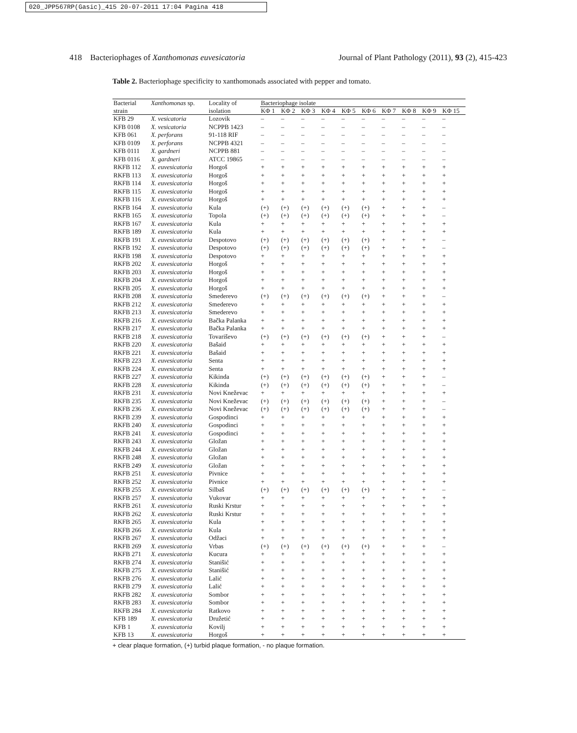020_JPP567RP(Gasic)_415 20-07-2011 17:04 Pagina 418
418 Bacteriophages of Xanthomonas euvesicatoria Journal of Plant Pathology (2011), 93 (2), 415-423
Table 2. Bacteriophage specificity to xanthomonads associated with pepper and tomato.
| Bacterial | Xanthomonas sp. | Locality of | Bacteriophage isolate | | | | | | | | | |
| --- | --- | --- | --- | --- | --- | --- | --- | --- | --- | --- | --- | --- |
| strain | | isolation | KΦ 1 | KΦ 2 | KΦ 3 | KΦ 4 | KΦ 5 | KΦ 6 | KΦ 7 | KΦ 8 | KΦ 9 | KΦ 15 |
| KFB 29 | X. vesicatoria | Lozovik | – | – | – | – | – | – | – | – | – | – |
| KFB 0108 | X. vesicatoria | NCPPB 1423 | – | – | – | – | – | – | – | – | – | – |
| KFB 061 | X. perforans | 91-118 RIF | – | – | – | – | – | – | – | – | – | – |
| KFB 0109 | X. perforans | NCPPB 4321 | – | – | – | – | – | – | – | – | – | – |
| KFB 0111 | X. gardneri | NCPPB 881 | – | – | – | – | – | – | – | – | – | – |
| KFB 0116 | X. gardneri | ATCC 19865 | – | – | – | – | – | – | – | – | – | – |
| RKFB 112 | X. euvesicatoria | Horgoš | + | + | + | + | + | + | + | + | + | + |
| RKFB 113 | X. euvesicatoria | Horgoš | + | + | + | + | + | + | + | + | + | + |
| RKFB 114 | X. euvesicatoria | Horgoš | + | + | + | + | + | + | + | + | + | + |
| RKFB 115 | X. euvesicatoria | Horgoš | + | + | + | + | + | + | + | + | + | + |
| RKFB 116 | X. euvesicatoria | Horgoš | + | + | + | + | + | + | + | + | + | + |
| RKFB 164 | X. euvesicatoria | Kula | (+) | (+) | (+) | (+) | (+) | (+) | + | + | + | – |
| RKFB 165 | X. euvesicatoria | Topola | (+) | (+) | (+) | (+) | (+) | (+) | + | + | + | – |
| RKFB 167 | X. euvesicatoria | Kula | + | + | + | + | + | + | + | + | + | + |
| RKFB 189 | X. euvesicatoria | Kula | + | + | + | + | + | + | + | + | + | + |
| RKFB 191 | X. euvesicatoria | Despotovo | (+) | (+) | (+) | (+) | (+) | (+) | + | + | + | – |
| RKFB 192 | X. euvesicatoria | Despotovo | (+) | (+) | (+) | (+) | (+) | (+) | + | + | + | – |
| RKFB 198 | X. euvesicatoria | Despotovo | + | + | + | + | + | + | + | + | + | + |
| RKFB 202 | X. euvesicatoria | Horgoš | + | + | + | + | + | + | + | + | + | + |
| RKFB 203 | X. euvesicatoria | Horgoš | + | + | + | + | + | + | + | + | + | + |
| RKFB 204 | X. euvesicatoria | Horgoš | + | + | + | + | + | + | + | + | + | + |
| RKFB 205 | X. euvesicatoria | Horgoš | + | + | + | + | + | + | + | + | + | + |
| RKFB 208 | X. euvesicatoria | Smederevo | (+) | (+) | (+) | (+) | (+) | (+) | + | + | + | – |
| RKFB 212 | X. euvesicatoria | Smederevo | + | + | + | + | + | + | + | + | + | + |
| RKFB 213 | X. euvesicatoria | Smederevo | + | + | + | + | + | + | + | + | + | + |
| RKFB 216 | X. euvesicatoria | Bačka Palanka | + | + | + | + | + | + | + | + | + | + |
| RKFB 217 | X. euvesicatoria | Bačka Palanka | + | + | + | + | + | + | + | + | + | + |
| RKFB 218 | X. euvesicatoria | Tovariševo | (+) | (+) | (+) | (+) | (+) | (+) | + | + | + | – |
| RKFB 220 | X. euvesicatoria | Bašaid | + | + | + | + | + | + | + | + | + | + |
| RKFB 221 | X. euvesicatoria | Bašaid | + | + | + | + | + | + | + | + | + | + |
| RKFB 223 | X. euvesicatoria | Senta | + | + | + | + | + | + | + | + | + | + |
| RKFB 224 | X. euvesicatoria | Senta | + | + | + | + | + | + | + | + | + | + |
| RKFB 227 | X. euvesicatoria | Kikinda | (+) | (+) | (+) | (+) | (+) | (+) | + | + | + | – |
| RKFB 228 | X. euvesicatoria | Kikinda | (+) | (+) | (+) | (+) | (+) | (+) | + | + | + | – |
| RKFB 231 | X. euvesicatoria | Novi Kneževac | + | + | + | + | + | + | + | + | + | + |
| RKFB 235 | X. euvesicatoria | Novi Kneževac | (+) | (+) | (+) | (+) | (+) | (+) | + | + | + | – |
| RKFB 236 | X. euvesicatoria | Novi Kneževac | (+) | (+) | (+) | (+) | (+) | (+) | + | + | + | – |
| RKFB 239 | X. euvesicatoria | Gospodinci | + | + | + | + | + | + | + | + | + | + |
| RKFB 240 | X. euvesicatoria | Gospodinci | + | + | + | + | + | + | + | + | + | + |
| RKFB 241 | X. euvesicatoria | Gospodinci | + | + | + | + | + | + | + | + | + | + |
| RKFB 243 | X. euvesicatoria | Gložan | + | + | + | + | + | + | + | + | + | + |
| RKFB 244 | X. euvesicatoria | Gložan | + | + | + | + | + | + | + | + | + | + |
| RKFB 248 | X. euvesicatoria | Gložan | + | + | + | + | + | + | + | + | + | + |
| RKFB 249 | X. euvesicatoria | Gložan | + | + | + | + | + | + | + | + | + | + |
| RKFB 251 | X. euvesicatoria | Pivnice | + | + | + | + | + | + | + | + | + | + |
| RKFB 252 | X. euvesicatoria | Pivnice | + | + | + | + | + | + | + | + | + | + |
| RKFB 255 | X. euvesicatoria | Silbaš | (+) | (+) | (+) | (+) | (+) | (+) | + | + | + | – |
| RKFB 257 | X. euvesicatoria | Vukovar | + | + | + | + | + | + | + | + | + | + |
| RKFB 261 | X. euvesicatoria | Ruski Krstur | + | + | + | + | + | + | + | + | + | + |
| RKFB 262 | X. euvesicatoria | Ruski Krstur | + | + | + | + | + | + | + | + | + | + |
| RKFB 265 | X. euvesicatoria | Kula | + | + | + | + | + | + | + | + | + | + |
| RKFB 266 | X. euvesicatoria | Kula | + | + | + | + | + | + | + | + | + | + |
| RKFB 267 | X. euvesicatoria | Odžaci | + | + | + | + | + | + | + | + | + | + |
| RKFB 269 | X. euvesicatoria | Vrbas | (+) | (+) | (+) | (+) | (+) | (+) | + | + | + | – |
| RKFB 271 | X. euvesicatoria | Kucura | + | + | + | + | + | + | + | + | + | + |
| RKFB 274 | X. euvesicatoria | Stanišić | + | + | + | + | + | + | + | + | + | + |
| RKFB 275 | X. euvesicatoria | Stanišić | + | + | + | + | + | + | + | + | + | + |
| RKFB 276 | X. euvesicatoria | Lalić | + | + | + | + | + | + | + | + | + | + |
| RKFB 279 | X. euvesicatoria | Lalić | + | + | + | + | + | + | + | + | + | + |
| RKFB 282 | X. euvesicatoria | Sombor | + | + | + | + | + | + | + | + | + | + |
| RKFB 283 | X. euvesicatoria | Sombor | + | + | + | + | + | + | + | + | + | + |
| RKFB 284 | X. euvesicatoria | Ratkovo | + | + | + | + | + | + | + | + | + | + |
| KFB 189 | X. euvesicatoria | Družetić | + | + | + | + | + | + | + | + | + | + |
| KFB 1 | X. euvesicatoria | Kovilj | + | + | + | + | + | + | + | + | + | + |
| KFB 13 | X. euvesicatoria | Horgoš | + | + | + | + | + | + | + | + | + | + |
+ clear plaque formation, (+) turbid plaque formation, - no plaque formation.